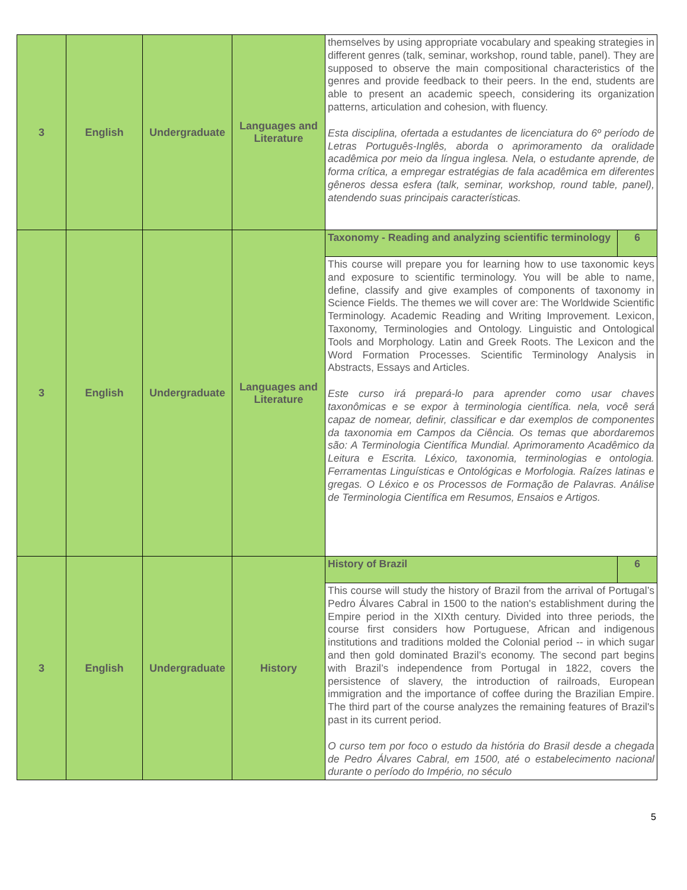| 3 | English | Undergraduate | Languages and Literature | themselves by using appropriate vocabulary and speaking strategies in different genres (talk, seminar, workshop, round table, panel). They are supposed to observe the main compositional characteristics of the genres and provide feedback to their peers. In the end, students are able to present an academic speech, considering its organization patterns, articulation and cohesion, with fluency. Esta disciplina, ofertada a estudantes de licenciatura do 6º período de Letras Português-Inglês, aborda o aprimoramento da oralidade acadêmica por meio da língua inglesa. Nela, o estudante aprende, de forma crítica, a empregar estratégias de fala acadêmica em diferentes gêneros dessa esfera (talk, seminar, workshop, round table, panel), atendendo suas principais características. | |
| 3 | English | Undergraduate | Languages and Literature | Taxonomy - Reading and analyzing scientific terminology | 6 |
| | | | | This course will prepare you for learning how to use taxonomic keys and exposure to scientific terminology. You will be able to name, define, classify and give examples of components of taxonomy in Science Fields. The themes we will cover are: The Worldwide Scientific Terminology. Academic Reading and Writing Improvement. Lexicon, Taxonomy, Terminologies and Ontology. Linguistic and Ontological Tools and Morphology. Latin and Greek Roots. The Lexicon and the Word Formation Processes. Scientific Terminology Analysis in Abstracts, Essays and Articles. Este curso irá prepará-lo para aprender como usar chaves taxonômicas e se expor à terminologia científica. nela, você será capaz de nomear, definir, classificar e dar exemplos de componentes da taxonomia em Campos da Ciência. Os temas que abordaremos são: A Terminologia Científica Mundial. Aprimoramento Acadêmico da Leitura e Escrita. Léxico, taxonomia, terminologias e ontologia. Ferramentas Linguísticas e Ontológicas e Morfologia. Raízes latinas e gregas. O Léxico e os Processos de Formação de Palavras. Análise de Terminologia Científica em Resumos, Ensaios e Artigos. | |
| 3 | English | Undergraduate | History | History of Brazil | 6 |
| | | | | This course will study the history of Brazil from the arrival of Portugal’s Pedro Álvares Cabral in 1500 to the nation's establishment during the Empire period in the XIXth century. Divided into three periods, the course first considers how Portuguese, African and indigenous institutions and traditions molded the Colonial period -- in which sugar and then gold dominated Brazil’s economy. The second part begins with Brazil’s independence from Portugal in 1822, covers the persistence of slavery, the introduction of railroads, European immigration and the importance of coffee during the Brazilian Empire. The third part of the course analyzes the remaining features of Brazil's past in its current period. O curso tem por foco o estudo da história do Brasil desde a chegada de Pedro Álvares Cabral, em 1500, até o estabelecimento nacional durante o período do Império, no século | |
5